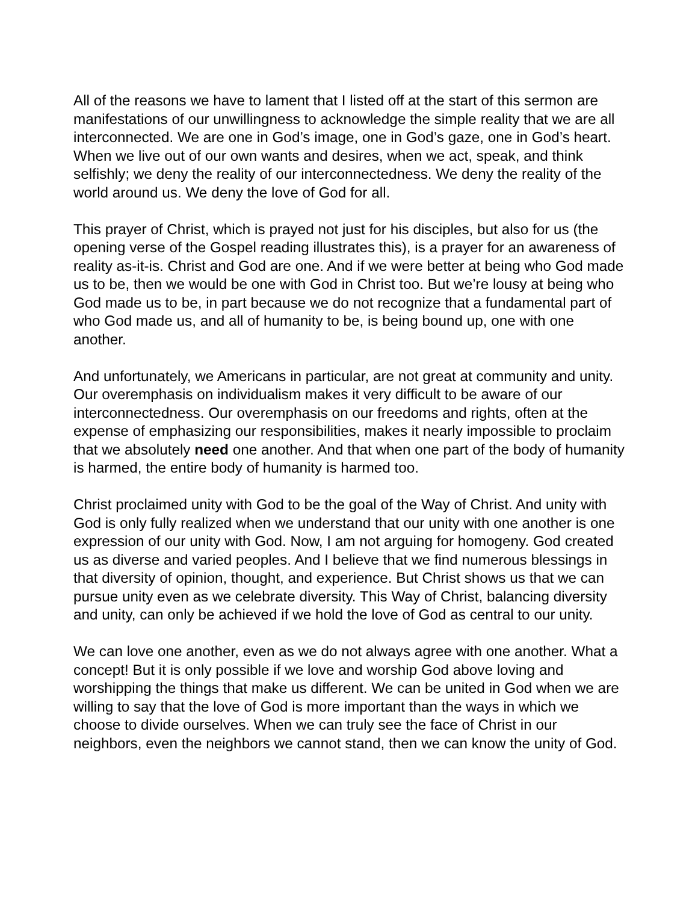All of the reasons we have to lament that I listed off at the start of this sermon are manifestations of our unwillingness to acknowledge the simple reality that we are all interconnected. We are one in God’s image, one in God’s gaze, one in God’s heart. When we live out of our own wants and desires, when we act, speak, and think selfishly; we deny the reality of our interconnectedness. We deny the reality of the world around us. We deny the love of God for all.
This prayer of Christ, which is prayed not just for his disciples, but also for us (the opening verse of the Gospel reading illustrates this), is a prayer for an awareness of reality as-it-is. Christ and God are one. And if we were better at being who God made us to be, then we would be one with God in Christ too. But we’re lousy at being who God made us to be, in part because we do not recognize that a fundamental part of who God made us, and all of humanity to be, is being bound up, one with one another.
And unfortunately, we Americans in particular, are not great at community and unity. Our overemphasis on individualism makes it very difficult to be aware of our interconnectedness. Our overemphasis on our freedoms and rights, often at the expense of emphasizing our responsibilities, makes it nearly impossible to proclaim that we absolutely need one another. And that when one part of the body of humanity is harmed, the entire body of humanity is harmed too.
Christ proclaimed unity with God to be the goal of the Way of Christ. And unity with God is only fully realized when we understand that our unity with one another is one expression of our unity with God. Now, I am not arguing for homogeny. God created us as diverse and varied peoples. And I believe that we find numerous blessings in that diversity of opinion, thought, and experience. But Christ shows us that we can pursue unity even as we celebrate diversity. This Way of Christ, balancing diversity and unity, can only be achieved if we hold the love of God as central to our unity.
We can love one another, even as we do not always agree with one another. What a concept! But it is only possible if we love and worship God above loving and worshipping the things that make us different. We can be united in God when we are willing to say that the love of God is more important than the ways in which we choose to divide ourselves. When we can truly see the face of Christ in our neighbors, even the neighbors we cannot stand, then we can know the unity of God.